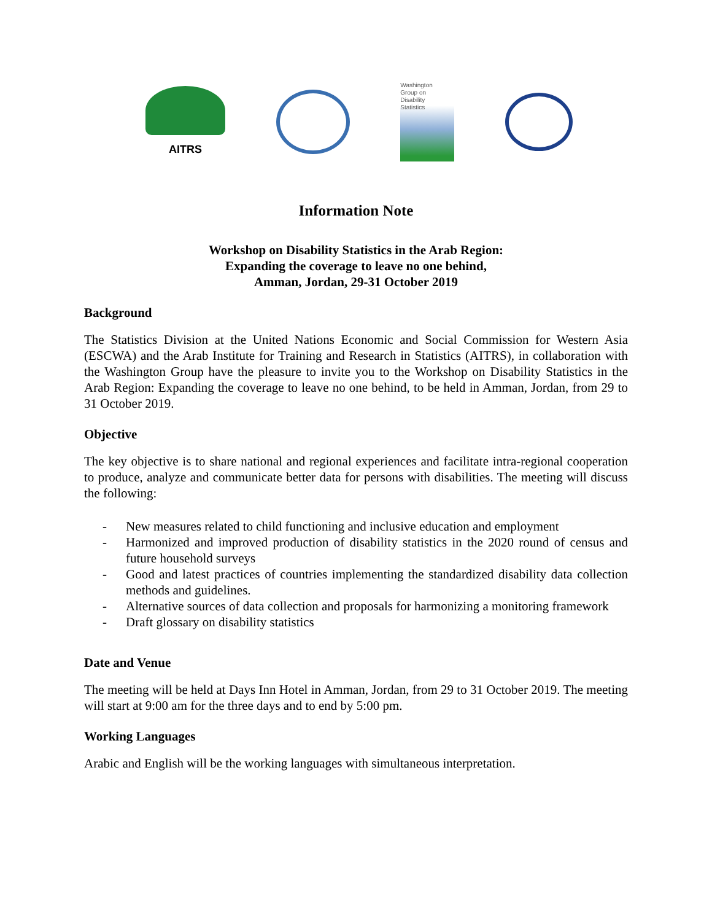AITRS
Washington
Group on
Disability
Statistics
Information Note
Workshop on Disability Statistics in the Arab Region:
Expanding the coverage to leave no one behind,
Amman, Jordan, 29-31 October 2019
Background
The Statistics Division at the United Nations Economic and Social Commission for Western Asia (ESCWA) and the Arab Institute for Training and Research in Statistics (AITRS), in collaboration with the Washington Group have the pleasure to invite you to the Workshop on Disability Statistics in the Arab Region: Expanding the coverage to leave no one behind, to be held in Amman, Jordan, from 29 to 31 October 2019.
Objective
The key objective is to share national and regional experiences and facilitate intra-regional cooperation to produce, analyze and communicate better data for persons with disabilities. The meeting will discuss the following:
- New measures related to child functioning and inclusive education and employment
- Harmonized and improved production of disability statistics in the 2020 round of census and future household surveys
- Good and latest practices of countries implementing the standardized disability data collection methods and guidelines.
- Alternative sources of data collection and proposals for harmonizing a monitoring framework
- Draft glossary on disability statistics
Date and Venue
The meeting will be held at Days Inn Hotel in Amman, Jordan, from 29 to 31 October 2019. The meeting will start at 9:00 am for the three days and to end by 5:00 pm.
Working Languages
Arabic and English will be the working languages with simultaneous interpretation.